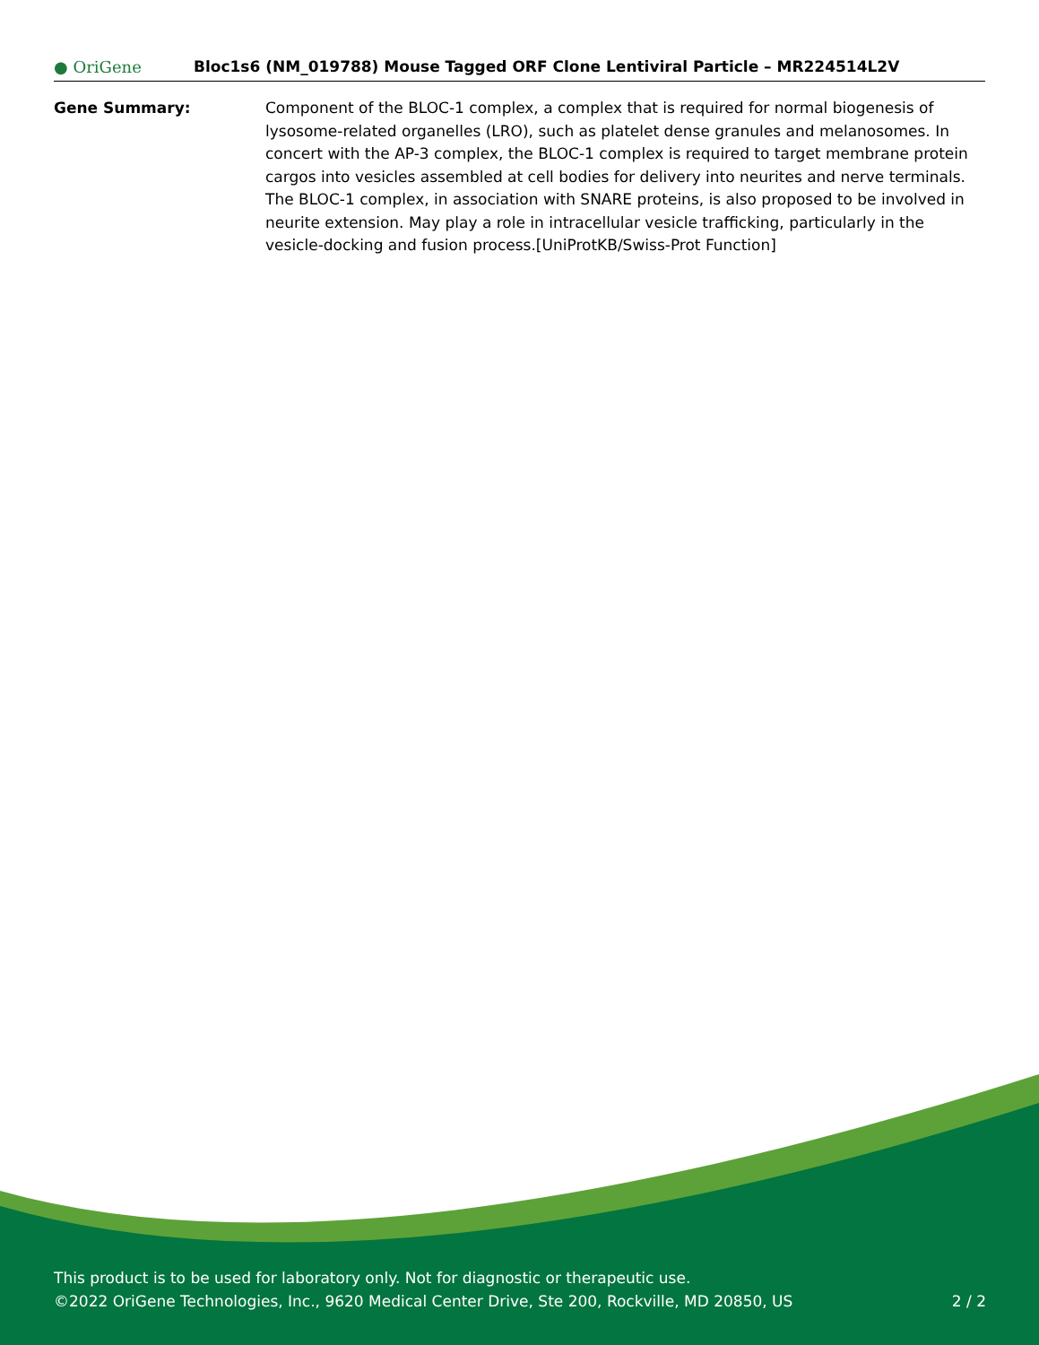● OriGene
Bloc1s6 (NM_019788) Mouse Tagged ORF Clone Lentiviral Particle – MR224514L2V
Gene Summary: Component of the BLOC-1 complex, a complex that is required for normal biogenesis of lysosome-related organelles (LRO), such as platelet dense granules and melanosomes. In concert with the AP-3 complex, the BLOC-1 complex is required to target membrane protein cargos into vesicles assembled at cell bodies for delivery into neurites and nerve terminals. The BLOC-1 complex, in association with SNARE proteins, is also proposed to be involved in neurite extension. May play a role in intracellular vesicle trafficking, particularly in the vesicle-docking and fusion process.[UniProtKB/Swiss-Prot Function]
This product is to be used for laboratory only. Not for diagnostic or therapeutic use.
©2022 OriGene Technologies, Inc., 9620 Medical Center Drive, Ste 200, Rockville, MD 20850, US 2 / 2